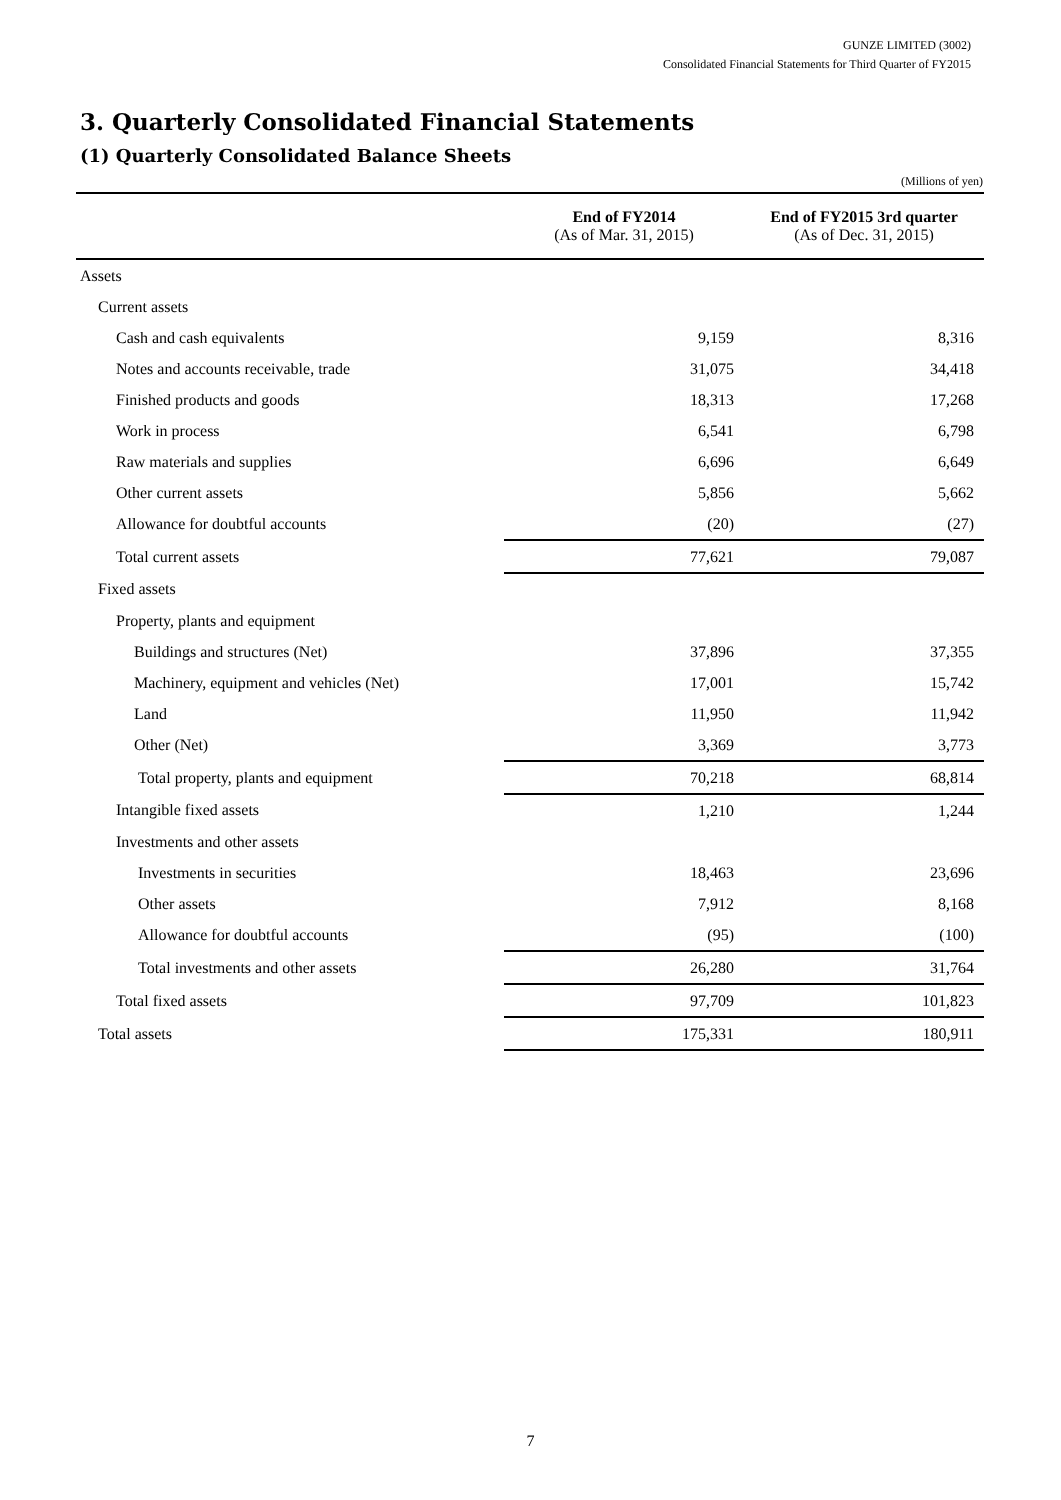GUNZE LIMITED (3002)
Consolidated Financial Statements for Third Quarter of FY2015
3. Quarterly Consolidated Financial Statements
(1) Quarterly Consolidated Balance Sheets
(Millions of yen)
| | End of FY2014 (As of Mar. 31, 2015) | End of FY2015 3rd quarter (As of Dec. 31, 2015) |
| --- | --- | --- |
| Assets | | |
| Current assets | | |
| Cash and cash equivalents | 9,159 | 8,316 |
| Notes and accounts receivable, trade | 31,075 | 34,418 |
| Finished products and goods | 18,313 | 17,268 |
| Work in process | 6,541 | 6,798 |
| Raw materials and supplies | 6,696 | 6,649 |
| Other current assets | 5,856 | 5,662 |
| Allowance for doubtful accounts | (20) | (27) |
| Total current assets | 77,621 | 79,087 |
| Fixed assets | | |
| Property, plants and equipment | | |
| Buildings and structures (Net) | 37,896 | 37,355 |
| Machinery, equipment and vehicles (Net) | 17,001 | 15,742 |
| Land | 11,950 | 11,942 |
| Other (Net) | 3,369 | 3,773 |
| Total property, plants and equipment | 70,218 | 68,814 |
| Intangible fixed assets | 1,210 | 1,244 |
| Investments and other assets | | |
| Investments in securities | 18,463 | 23,696 |
| Other assets | 7,912 | 8,168 |
| Allowance for doubtful accounts | (95) | (100) |
| Total investments and other assets | 26,280 | 31,764 |
| Total fixed assets | 97,709 | 101,823 |
| Total assets | 175,331 | 180,911 |
7